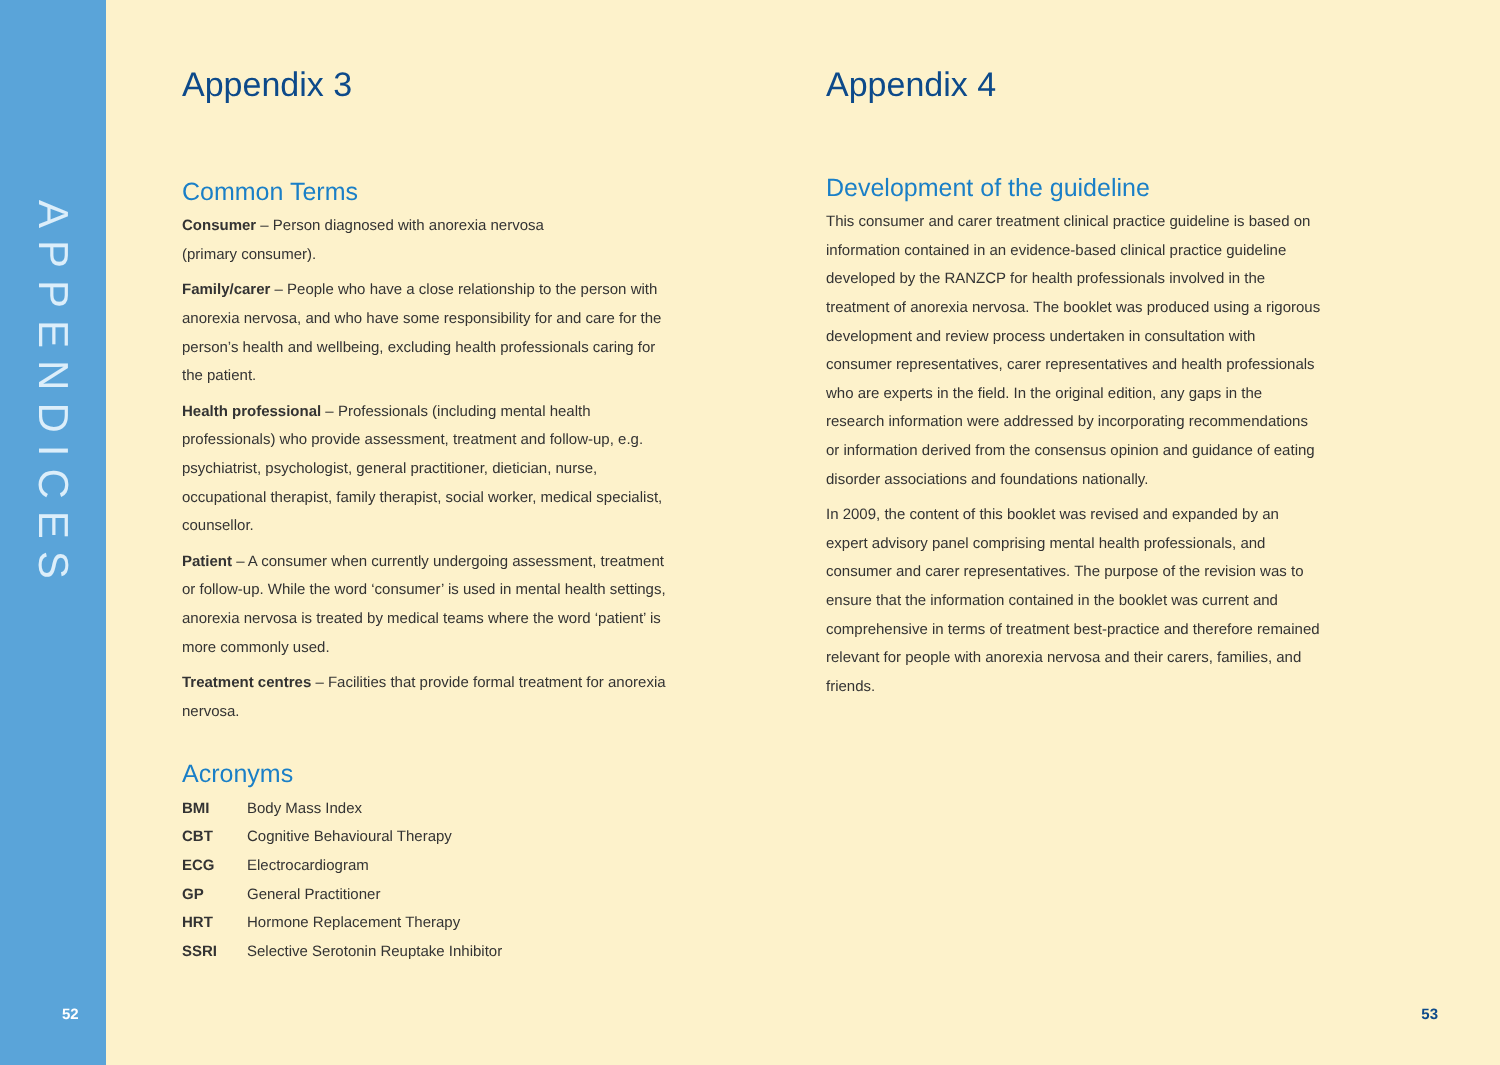APPENDICES
52
Appendix 3
Common Terms
Consumer – Person diagnosed with anorexia nervosa
(primary consumer).
Family/carer – People who have a close relationship to the person with anorexia nervosa, and who have some responsibility for and care for the person’s health and wellbeing, excluding health professionals caring for the patient.
Health professional – Professionals (including mental health professionals) who provide assessment, treatment and follow-up, e.g. psychiatrist, psychologist, general practitioner, dietician, nurse, occupational therapist, family therapist, social worker, medical specialist, counsellor.
Patient – A consumer when currently undergoing assessment, treatment or follow-up. While the word ‘consumer’ is used in mental health settings, anorexia nervosa is treated by medical teams where the word ‘patient’ is more commonly used.
Treatment centres – Facilities that provide formal treatment for anorexia nervosa.
Acronyms
| BMI | Body Mass Index |
| CBT | Cognitive Behavioural Therapy |
| ECG | Electrocardiogram |
| GP | General Practitioner |
| HRT | Hormone Replacement Therapy |
| SSRI | Selective Serotonin Reuptake Inhibitor |
Appendix 4
Development of the guideline
This consumer and carer treatment clinical practice guideline is based on information contained in an evidence-based clinical practice guideline developed by the RANZCP for health professionals involved in the treatment of anorexia nervosa. The booklet was produced using a rigorous development and review process undertaken in consultation with consumer representatives, carer representatives and health professionals who are experts in the field. In the original edition, any gaps in the research information were addressed by incorporating recommendations or information derived from the consensus opinion and guidance of eating disorder associations and foundations nationally.
In 2009, the content of this booklet was revised and expanded by an expert advisory panel comprising mental health professionals, and consumer and carer representatives. The purpose of the revision was to ensure that the information contained in the booklet was current and comprehensive in terms of treatment best-practice and therefore remained relevant for people with anorexia nervosa and their carers, families, and friends.
53